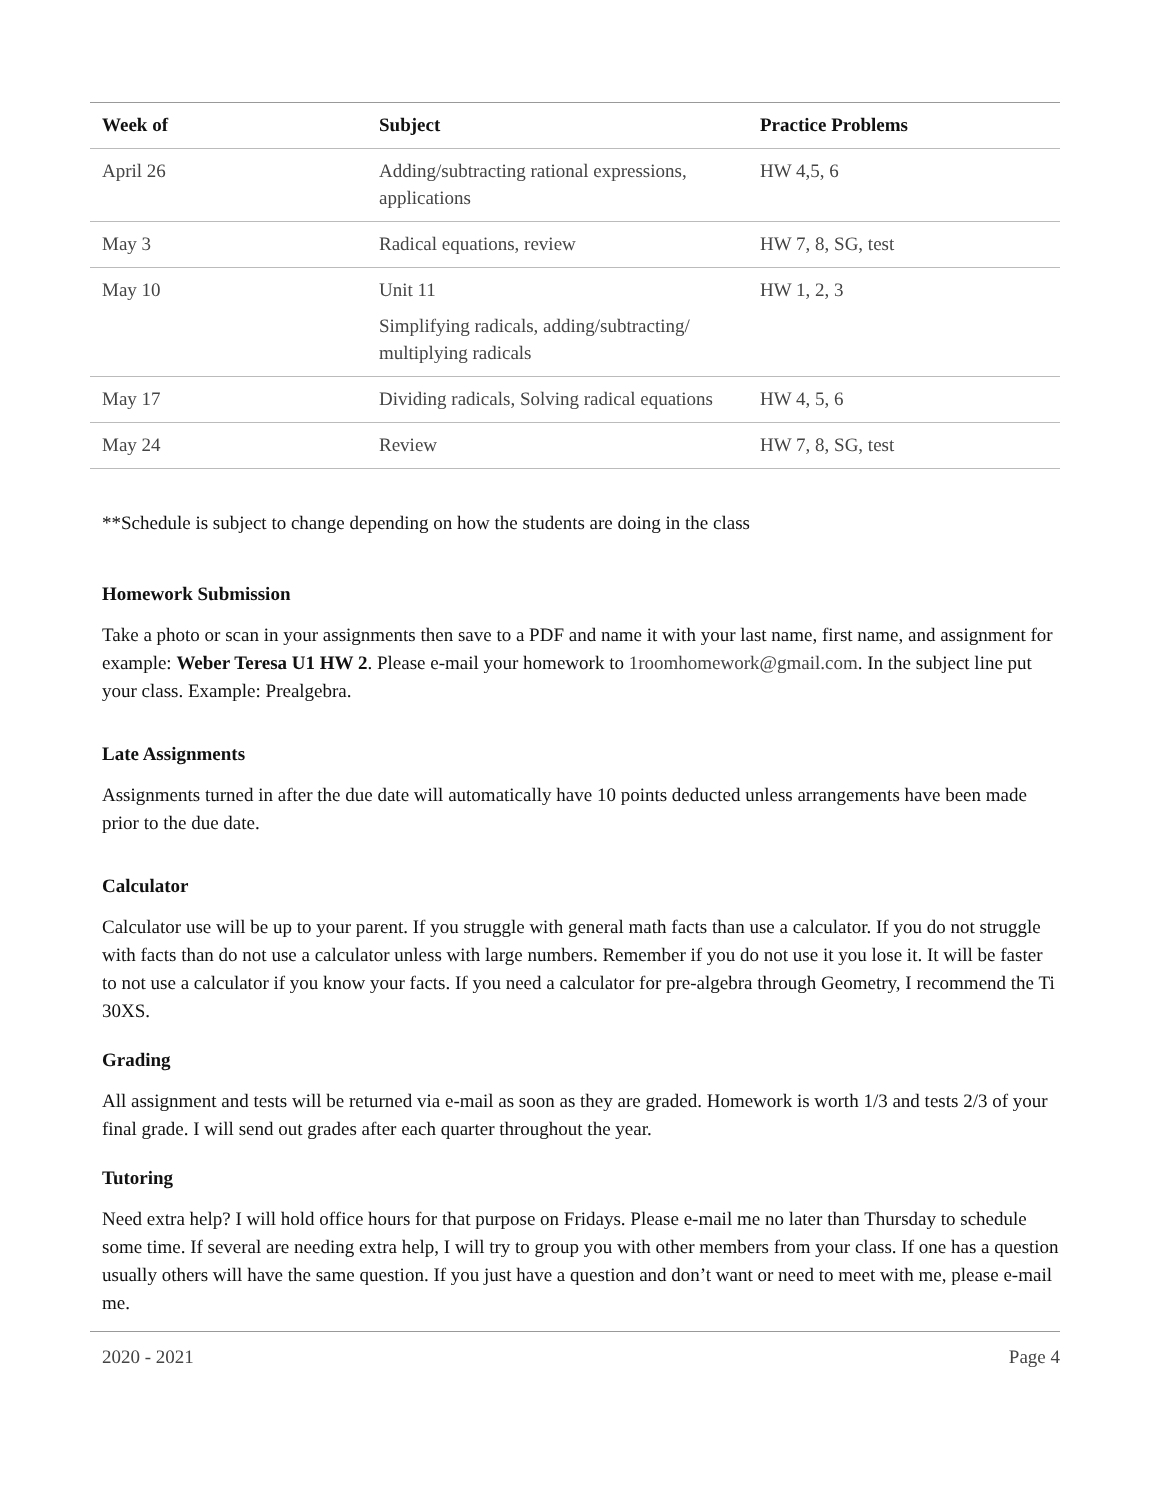| Week of | Subject | Practice Problems |
| --- | --- | --- |
| April 26 | Adding/subtracting rational expressions, applications | HW 4,5, 6 |
| May 3 | Radical equations, review | HW 7, 8, SG, test |
| May 10 | Unit 11 Simplifying radicals, adding/subtracting/ multiplying radicals | HW 1, 2, 3 |
| May 17 | Dividing radicals, Solving radical equations | HW 4, 5, 6 |
| May 24 | Review | HW 7, 8, SG, test |
**Schedule is subject to change depending on how the students are doing in the class
Homework Submission
Take a photo or scan in your assignments then save to a PDF and name it with your last name, first name, and assignment for example: Weber Teresa U1 HW 2. Please e-mail your homework to 1roomhomework@gmail.com. In the subject line put your class. Example: Prealgebra.
Late Assignments
Assignments turned in after the due date will automatically have 10 points deducted unless arrangements have been made prior to the due date.
Calculator
Calculator use will be up to your parent. If you struggle with general math facts than use a calculator. If you do not struggle with facts than do not use a calculator unless with large numbers. Remember if you do not use it you lose it. It will be faster to not use a calculator if you know your facts. If you need a calculator for pre-algebra through Geometry, I recommend the Ti 30XS.
Grading
All assignment and tests will be returned via e-mail as soon as they are graded. Homework is worth 1/3 and tests 2/3 of your final grade. I will send out grades after each quarter throughout the year.
Tutoring
Need extra help? I will hold office hours for that purpose on Fridays. Please e-mail me no later than Thursday to schedule some time. If several are needing extra help, I will try to group you with other members from your class. If one has a question usually others will have the same question. If you just have a question and don’t want or need to meet with me, please e-mail me.
2020 - 2021 Page 4